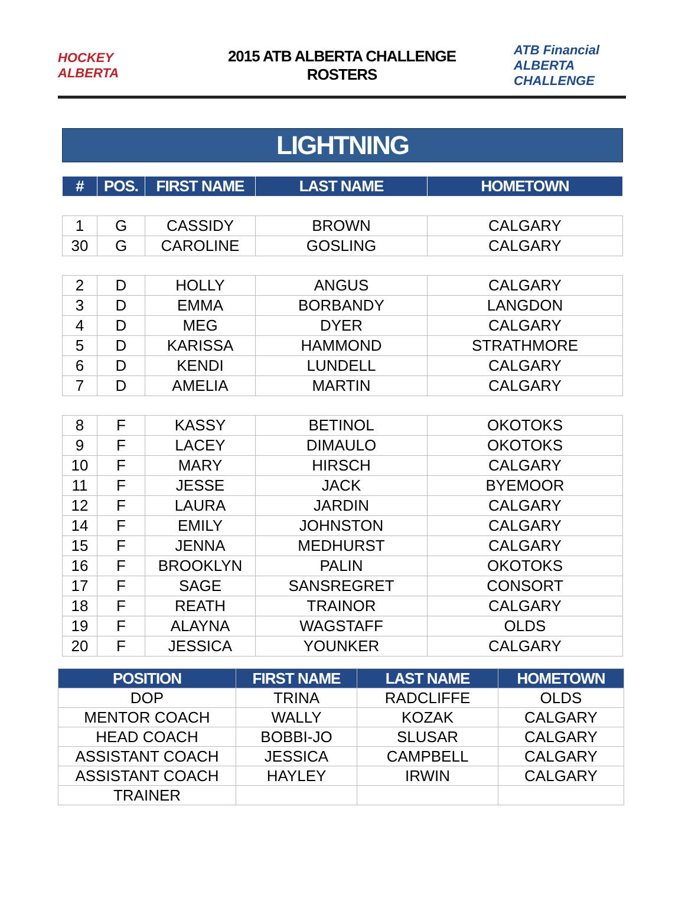HOCKEY ALBERTA
2015 ATB ALBERTA CHALLENGE
ROSTERS
ATB Financial ALBERTA CHALLENGE
LIGHTNING
| # | POS. | FIRST NAME | LAST NAME | HOMETOWN |
| --- | --- | --- | --- | --- |
| 1 | G | CASSIDY | BROWN | CALGARY |
| 30 | G | CAROLINE | GOSLING | CALGARY |
| 2 | D | HOLLY | ANGUS | CALGARY |
| 3 | D | EMMA | BORBANDY | LANGDON |
| 4 | D | MEG | DYER | CALGARY |
| 5 | D | KARISSA | HAMMOND | STRATHMORE |
| 6 | D | KENDI | LUNDELL | CALGARY |
| 7 | D | AMELIA | MARTIN | CALGARY |
| 8 | F | KASSY | BETINOL | OKOTOKS |
| 9 | F | LACEY | DIMAULO | OKOTOKS |
| 10 | F | MARY | HIRSCH | CALGARY |
| 11 | F | JESSE | JACK | BYEMOOR |
| 12 | F | LAURA | JARDIN | CALGARY |
| 14 | F | EMILY | JOHNSTON | CALGARY |
| 15 | F | JENNA | MEDHURST | CALGARY |
| 16 | F | BROOKLYN | PALIN | OKOTOKS |
| 17 | F | SAGE | SANSREGRET | CONSORT |
| 18 | F | REATH | TRAINOR | CALGARY |
| 19 | F | ALAYNA | WAGSTAFF | OLDS |
| 20 | F | JESSICA | YOUNKER | CALGARY |
| POSITION | FIRST NAME | LAST NAME | HOMETOWN |
| --- | --- | --- | --- |
| DOP | TRINA | RADCLIFFE | OLDS |
| MENTOR COACH | WALLY | KOZAK | CALGARY |
| HEAD COACH | BOBBI-JO | SLUSAR | CALGARY |
| ASSISTANT COACH | JESSICA | CAMPBELL | CALGARY |
| ASSISTANT COACH | HAYLEY | IRWIN | CALGARY |
| TRAINER | | | |